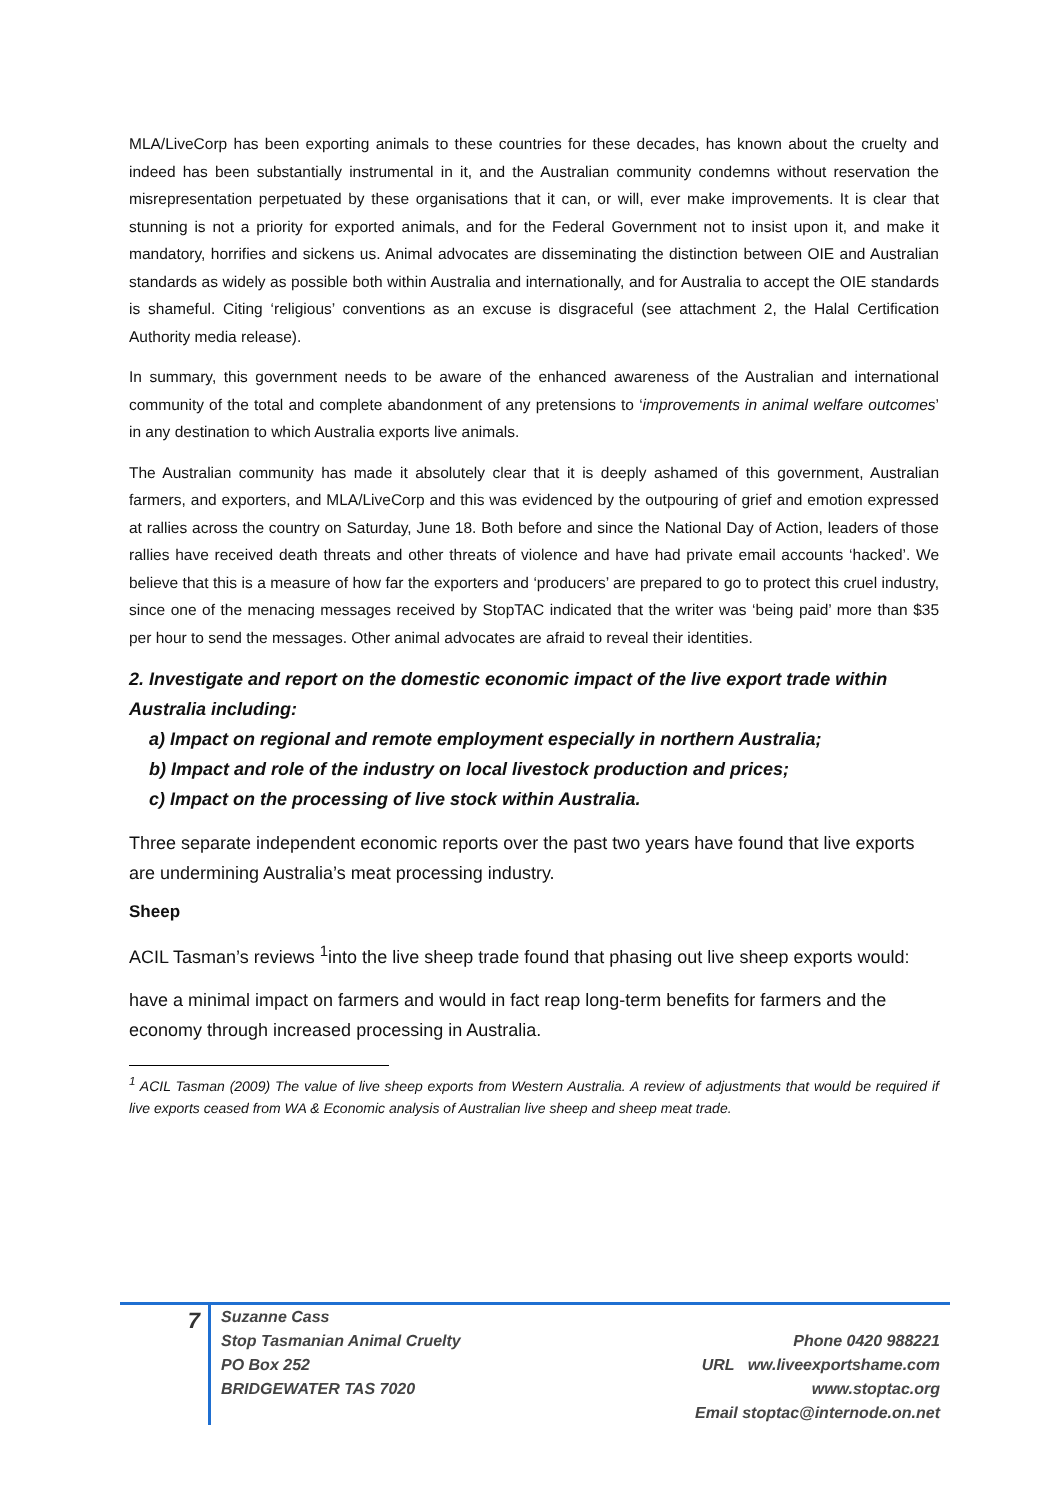MLA/LiveCorp has been exporting animals to these countries for these decades, has known about the cruelty and indeed has been substantially instrumental in it, and the Australian community condemns without reservation the misrepresentation perpetuated by these organisations that it can, or will, ever make improvements. It is clear that stunning is not a priority for exported animals, and for the Federal Government not to insist upon it, and make it mandatory, horrifies and sickens us. Animal advocates are disseminating the distinction between OIE and Australian standards as widely as possible both within Australia and internationally, and for Australia to accept the OIE standards is shameful. Citing ‘religious’ conventions as an excuse is disgraceful (see attachment 2, the Halal Certification Authority media release).
In summary, this government needs to be aware of the enhanced awareness of the Australian and international community of the total and complete abandonment of any pretensions to ‘improvements in animal welfare outcomes’ in any destination to which Australia exports live animals.
The Australian community has made it absolutely clear that it is deeply ashamed of this government, Australian farmers, and exporters, and MLA/LiveCorp and this was evidenced by the outpouring of grief and emotion expressed at rallies across the country on Saturday, June 18. Both before and since the National Day of Action, leaders of those rallies have received death threats and other threats of violence and have had private email accounts ‘hacked’. We believe that this is a measure of how far the exporters and ‘producers’ are prepared to go to protect this cruel industry, since one of the menacing messages received by StopTAC indicated that the writer was ‘being paid’ more than $35 per hour to send the messages. Other animal advocates are afraid to reveal their identities.
2. Investigate and report on the domestic economic impact of the live export trade within Australia including:
a) Impact on regional and remote employment especially in northern Australia;
b) Impact and role of the industry on local livestock production and prices;
c) Impact on the processing of live stock within Australia.
Three separate independent economic reports over the past two years have found that live exports are undermining Australia’s meat processing industry.
Sheep
ACIL Tasman’s reviews <sup>1</sup>into the live sheep trade found that phasing out live sheep exports would:
have a minimal impact on farmers and would in fact reap long-term benefits for farmers and the economy through increased processing in Australia.
<sup>1</sup> ACIL Tasman (2009) The value of live sheep exports from Western Australia. A review of adjustments that would be required if live exports ceased from WA & Economic analysis of Australian live sheep and sheep meat trade.
7
Suzanne Cass
Stop Tasmanian Animal Cruelty
PO Box 252
BRIDGEWATER TAS 7020
Phone 0420 988221
URL ww.liveexportshame.com
www.stoptac.org
Email stoptac@internode.on.net